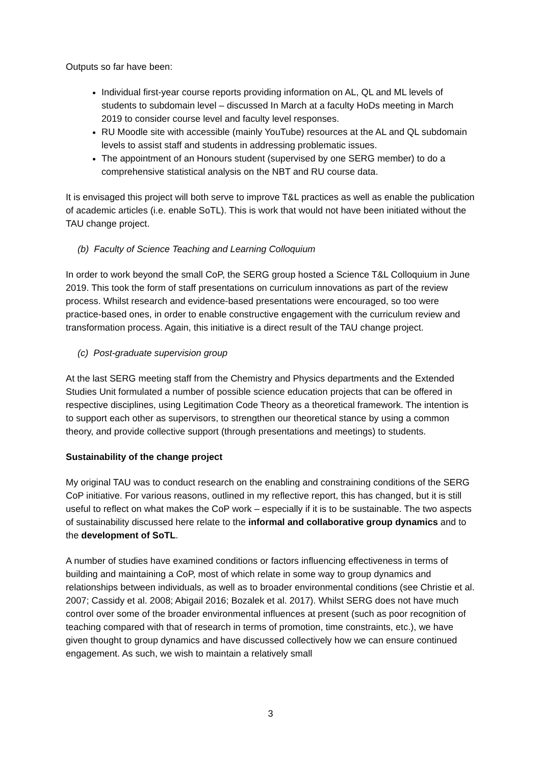Outputs so far have been:
Individual first-year course reports providing information on AL, QL and ML levels of students to subdomain level – discussed In March at a faculty HoDs meeting in March 2019 to consider course level and faculty level responses.
RU Moodle site with accessible (mainly YouTube) resources at the AL and QL subdomain levels to assist staff and students in addressing problematic issues.
The appointment of an Honours student (supervised by one SERG member) to do a comprehensive statistical analysis on the NBT and RU course data.
It is envisaged this project will both serve to improve T&L practices as well as enable the publication of academic articles (i.e. enable SoTL). This is work that would not have been initiated without the TAU change project.
(b) Faculty of Science Teaching and Learning Colloquium
In order to work beyond the small CoP, the SERG group hosted a Science T&L Colloquium in June 2019. This took the form of staff presentations on curriculum innovations as part of the review process. Whilst research and evidence-based presentations were encouraged, so too were practice-based ones, in order to enable constructive engagement with the curriculum review and transformation process. Again, this initiative is a direct result of the TAU change project.
(c) Post-graduate supervision group
At the last SERG meeting staff from the Chemistry and Physics departments and the Extended Studies Unit formulated a number of possible science education projects that can be offered in respective disciplines, using Legitimation Code Theory as a theoretical framework. The intention is to support each other as supervisors, to strengthen our theoretical stance by using a common theory, and provide collective support (through presentations and meetings) to students.
Sustainability of the change project
My original TAU was to conduct research on the enabling and constraining conditions of the SERG CoP initiative. For various reasons, outlined in my reflective report, this has changed, but it is still useful to reflect on what makes the CoP work – especially if it is to be sustainable. The two aspects of sustainability discussed here relate to the informal and collaborative group dynamics and to the development of SoTL.
A number of studies have examined conditions or factors influencing effectiveness in terms of building and maintaining a CoP, most of which relate in some way to group dynamics and relationships between individuals, as well as to broader environmental conditions (see Christie et al. 2007; Cassidy et al. 2008; Abigail 2016; Bozalek et al. 2017). Whilst SERG does not have much control over some of the broader environmental influences at present (such as poor recognition of teaching compared with that of research in terms of promotion, time constraints, etc.), we have given thought to group dynamics and have discussed collectively how we can ensure continued engagement. As such, we wish to maintain a relatively small
3